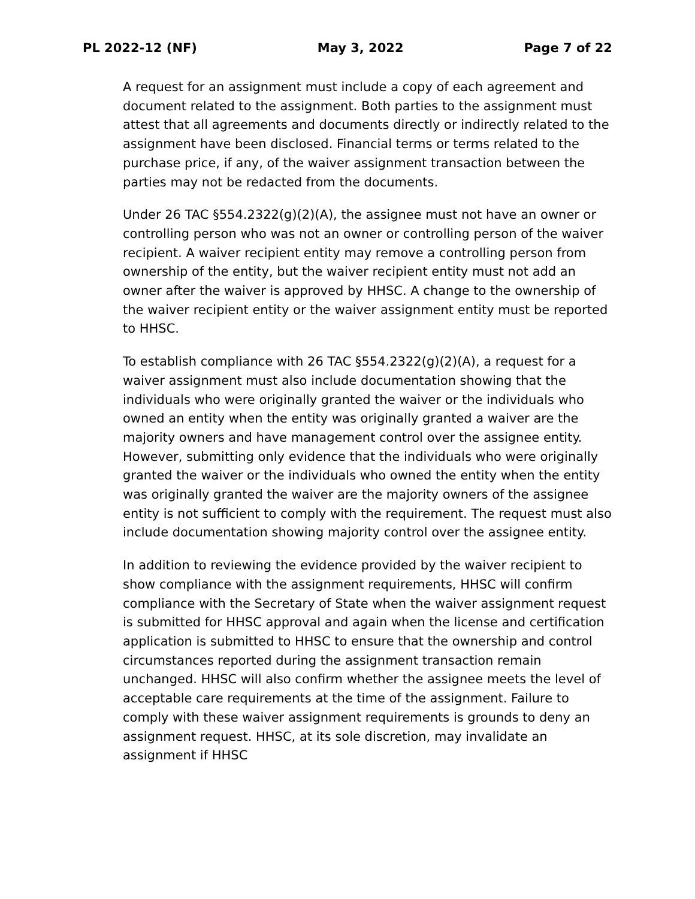PL 2022-12 (NF) May 3, 2022 Page 7 of 22
A request for an assignment must include a copy of each agreement and document related to the assignment. Both parties to the assignment must attest that all agreements and documents directly or indirectly related to the assignment have been disclosed. Financial terms or terms related to the purchase price, if any, of the waiver assignment transaction between the parties may not be redacted from the documents.
Under 26 TAC §554.2322(g)(2)(A), the assignee must not have an owner or controlling person who was not an owner or controlling person of the waiver recipient. A waiver recipient entity may remove a controlling person from ownership of the entity, but the waiver recipient entity must not add an owner after the waiver is approved by HHSC. A change to the ownership of the waiver recipient entity or the waiver assignment entity must be reported to HHSC.
To establish compliance with 26 TAC §554.2322(g)(2)(A), a request for a waiver assignment must also include documentation showing that the individuals who were originally granted the waiver or the individuals who owned an entity when the entity was originally granted a waiver are the majority owners and have management control over the assignee entity. However, submitting only evidence that the individuals who were originally granted the waiver or the individuals who owned the entity when the entity was originally granted the waiver are the majority owners of the assignee entity is not sufficient to comply with the requirement. The request must also include documentation showing majority control over the assignee entity.
In addition to reviewing the evidence provided by the waiver recipient to show compliance with the assignment requirements, HHSC will confirm compliance with the Secretary of State when the waiver assignment request is submitted for HHSC approval and again when the license and certification application is submitted to HHSC to ensure that the ownership and control circumstances reported during the assignment transaction remain unchanged. HHSC will also confirm whether the assignee meets the level of acceptable care requirements at the time of the assignment. Failure to comply with these waiver assignment requirements is grounds to deny an assignment request. HHSC, at its sole discretion, may invalidate an assignment if HHSC